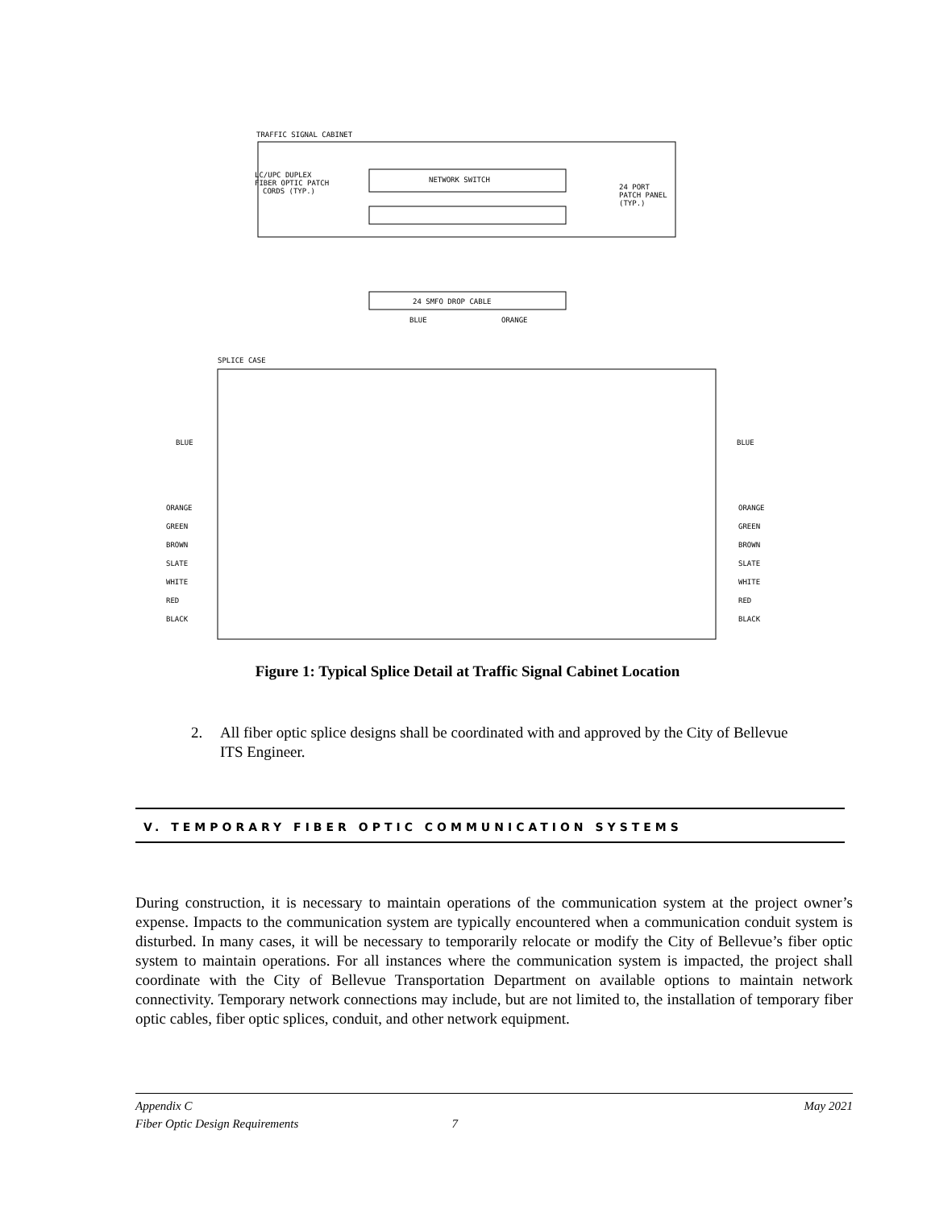TRAFFIC SIGNAL CABINET
NETWORK SWITCH
LC/UPC DUPLEX
FIBER OPTIC PATCH
CORDS (TYP.)
24 PORT
PATCH PANEL
(TYP.)
24 SMFO DROP CABLE
BLUE
ORANGE
SPLICE CASE
BLUE
BLUE
ORANGE
ORANGE
GREEN
GREEN
BROWN
BROWN
SLATE
SLATE
WHITE
WHITE
RED
RED
BLACK
BLACK
Figure 1: Typical Splice Detail at Traffic Signal Cabinet Location
2. All fiber optic splice designs shall be coordinated with and approved by the City of Bellevue
ITS Engineer.
V. TEMPORARY FIBER OPTIC COMMUNICATION SYSTEMS
During construction, it is necessary to maintain operations of the communication system at the project owner’s expense. Impacts to the communication system are typically encountered when a communication conduit system is disturbed. In many cases, it will be necessary to temporarily relocate or modify the City of Bellevue’s fiber optic system to maintain operations. For all instances where the communication system is impacted, the project shall coordinate with the City of Bellevue Transportation Department on available options to maintain network connectivity. Temporary network connections may include, but are not limited to, the installation of temporary fiber optic cables, fiber optic splices, conduit, and other network equipment.
Appendix C
Fiber Optic Design Requirements
7 May 2021